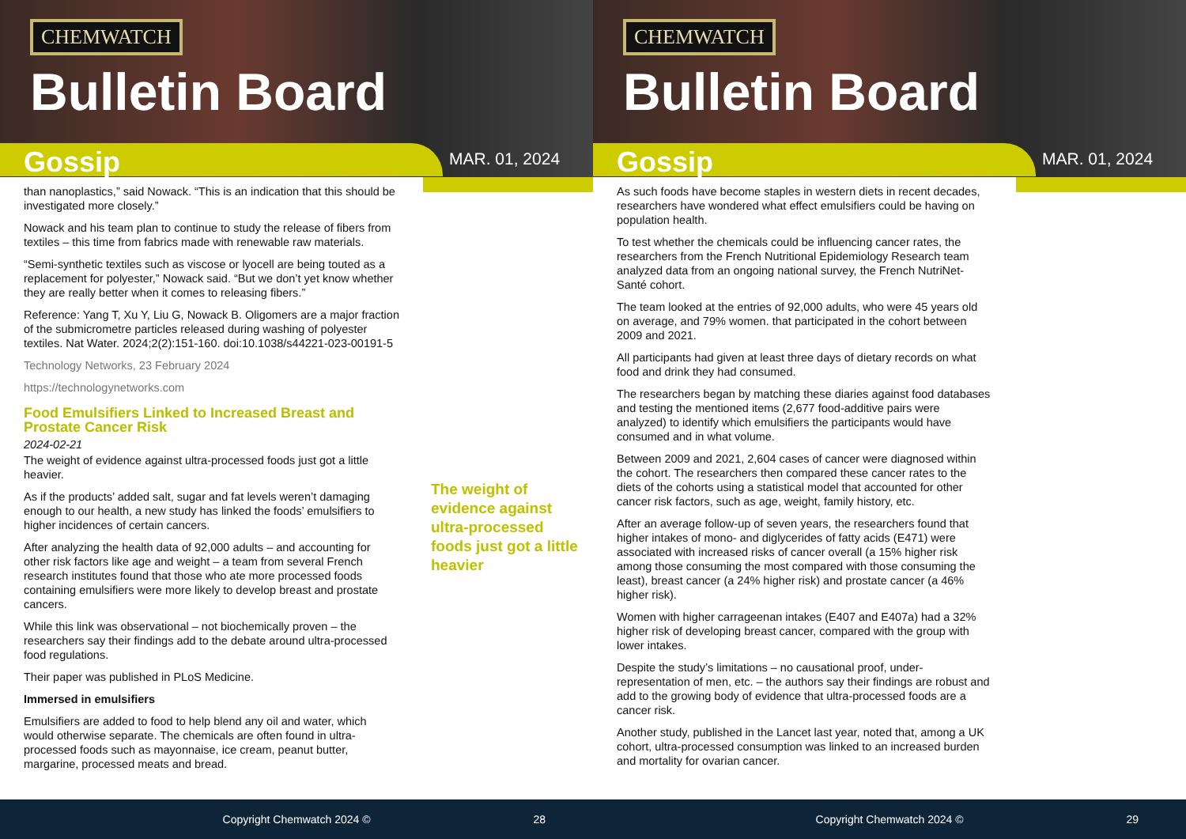CHEMWATCH
Bulletin Board
Gossip
MAR. 01, 2024
than nanoplastics,” said Nowack. “This is an indication that this should be investigated more closely.”
Nowack and his team plan to continue to study the release of fibers from textiles – this time from fabrics made with renewable raw materials.
“Semi-synthetic textiles such as viscose or lyocell are being touted as a replacement for polyester,” Nowack said. “But we don’t yet know whether they are really better when it comes to releasing fibers.”
Reference: Yang T, Xu Y, Liu G, Nowack B. Oligomers are a major fraction of the submicrometre particles released during washing of polyester textiles. Nat Water. 2024;2(2):151-160. doi:10.1038/s44221-023-00191-5
Technology Networks, 23 February 2024
https://technologynetworks.com
Food Emulsifiers Linked to Increased Breast and Prostate Cancer Risk
2024-02-21
The weight of evidence against ultra-processed foods just got a little heavier.
As if the products’ added salt, sugar and fat levels weren’t damaging enough to our health, a new study has linked the foods’ emulsifiers to higher incidences of certain cancers.
After analyzing the health data of 92,000 adults – and accounting for other risk factors like age and weight – a team from several French research institutes found that those who ate more processed foods containing emulsifiers were more likely to develop breast and prostate cancers.
While this link was observational – not biochemically proven – the researchers say their findings add to the debate around ultra-processed food regulations.
Their paper was published in PLoS Medicine.
Immersed in emulsifiers
Emulsifiers are added to food to help blend any oil and water, which would otherwise separate. The chemicals are often found in ultra-processed foods such as mayonnaise, ice cream, peanut butter, margarine, processed meats and bread.
The weight of evidence against ultra-processed foods just got a little heavier
Copyright Chemwatch 2024 © 28
CHEMWATCH
Bulletin Board
Gossip
MAR. 01, 2024
As such foods have become staples in western diets in recent decades, researchers have wondered what effect emulsifiers could be having on population health.
To test whether the chemicals could be influencing cancer rates, the researchers from the French Nutritional Epidemiology Research team analyzed data from an ongoing national survey, the French NutriNet-Santé cohort.
The team looked at the entries of 92,000 adults, who were 45 years old on average, and 79% women. that participated in the cohort between 2009 and 2021.
All participants had given at least three days of dietary records on what food and drink they had consumed.
The researchers began by matching these diaries against food databases and testing the mentioned items (2,677 food-additive pairs were analyzed) to identify which emulsifiers the participants would have consumed and in what volume.
Between 2009 and 2021, 2,604 cases of cancer were diagnosed within the cohort. The researchers then compared these cancer rates to the diets of the cohorts using a statistical model that accounted for other cancer risk factors, such as age, weight, family history, etc.
After an average follow-up of seven years, the researchers found that higher intakes of mono- and diglycerides of fatty acids (E471) were associated with increased risks of cancer overall (a 15% higher risk among those consuming the most compared with those consuming the least), breast cancer (a 24% higher risk) and prostate cancer (a 46% higher risk).
Women with higher carrageenan intakes (E407 and E407a) had a 32% higher risk of developing breast cancer, compared with the group with lower intakes.
Despite the study’s limitations – no causational proof, under-representation of men, etc. – the authors say their findings are robust and add to the growing body of evidence that ultra-processed foods are a cancer risk.
Another study, published in the Lancet last year, noted that, among a UK cohort, ultra-processed consumption was linked to an increased burden and mortality for ovarian cancer.
Copyright Chemwatch 2024 © 29